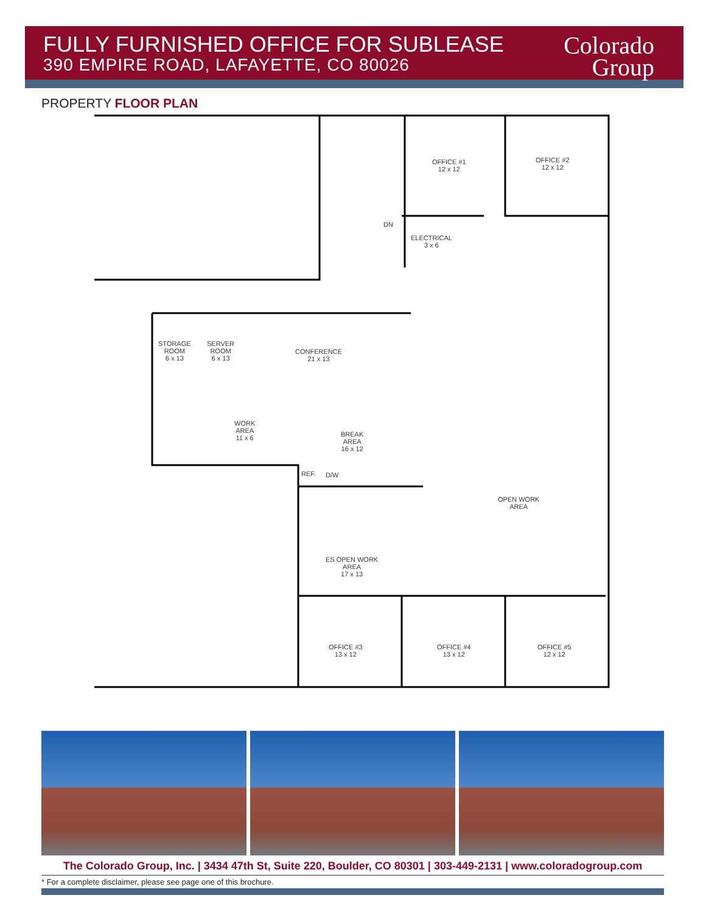FULLY FURNISHED OFFICE FOR SUBLEASE
390 EMPIRE ROAD, LAFAYETTE, CO 80026
Colorado
Group
PROPERTY FLOOR PLAN
OFFICE #1
12 x 12
OFFICE #2
12 x 12
ELECTRICAL
3 x 6
DN
STORAGE
ROOM
6 x 13
SERVER
ROOM
6 x 13
CONFERENCE
21 x 13
WORK
AREA
11 x 6
BREAK
AREA
16 x 12
REF. D/W
OPEN WORK
AREA
ES OPEN WORK
AREA
17 x 13
OFFICE #3
13 x 12
OFFICE #4
13 x 12
OFFICE #5
12 x 12
The Colorado Group, Inc. | 3434 47th St, Suite 220, Boulder, CO 80301 | 303-449-2131 | www.coloradogroup.com
* For a complete disclaimer, please see page one of this brochure.